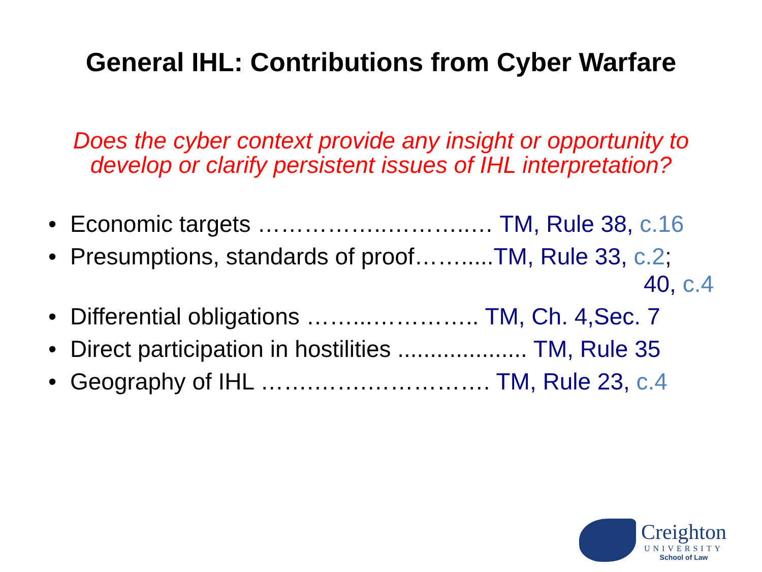General IHL: Contributions from Cyber Warfare
Does the cyber context provide any insight or opportunity to develop or clarify persistent issues of IHL interpretation?
• Economic targets ……………..………..… TM, Rule 38, c.16
• Presumptions, standards of proof…….....TM, Rule 33, c.2;
40, c.4
• Differential obligations ……...………….. TM, Ch. 4,Sec. 7
• Direct participation in hostilities .................... TM, Rule 35
• Geography of IHL …….…….……………. TM, Rule 23, c.4
Creighton
UNIVERSITY
School of Law